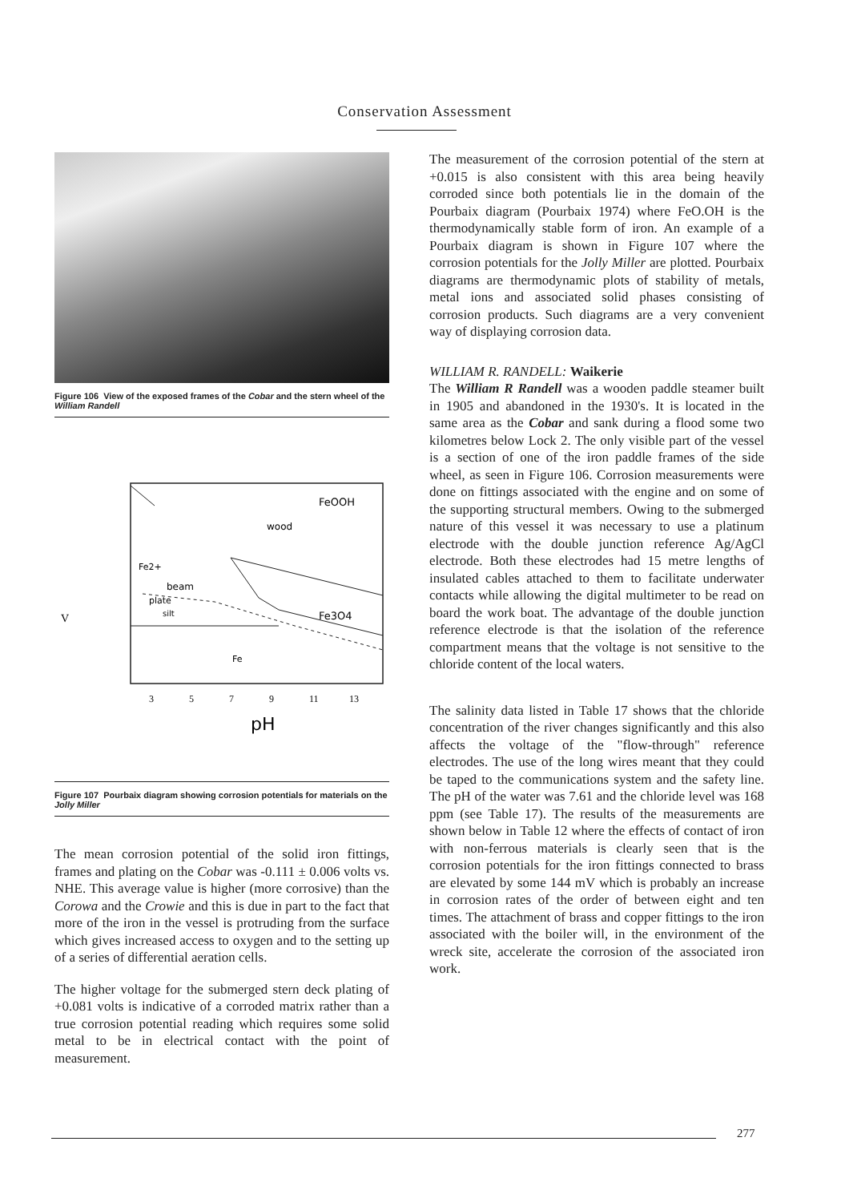Conservation Assessment
Figure 106 View of the exposed frames of the Cobar and the stern wheel of the William Randell
FeOOH
wood
Fe2+
beam
plate
silt
Fe3O4
Fe
V
3
5
7
9
11
13
pH
Figure 107 Pourbaix diagram showing corrosion potentials for materials on the Jolly Miller
The mean corrosion potential of the solid iron fittings, frames and plating on the Cobar was -0.111 ± 0.006 volts vs. NHE. This average value is higher (more corrosive) than the Corowa and the Crowie and this is due in part to the fact that more of the iron in the vessel is protruding from the surface which gives increased access to oxygen and to the setting up of a series of differential aeration cells.
The higher voltage for the submerged stern deck plating of +0.081 volts is indicative of a corroded matrix rather than a true corrosion potential reading which requires some solid metal to be in electrical contact with the point of measurement.
The measurement of the corrosion potential of the stern at +0.015 is also consistent with this area being heavily corroded since both potentials lie in the domain of the Pourbaix diagram (Pourbaix 1974) where FeO.OH is the thermodynamically stable form of iron. An example of a Pourbaix diagram is shown in Figure 107 where the corrosion potentials for the Jolly Miller are plotted. Pourbaix diagrams are thermodynamic plots of stability of metals, metal ions and associated solid phases consisting of corrosion products. Such diagrams are a very convenient way of displaying corrosion data.
WILLIAM R. RANDELL: Waikerie
The William R Randell was a wooden paddle steamer built in 1905 and abandoned in the 1930's. It is located in the same area as the Cobar and sank during a flood some two kilometres below Lock 2. The only visible part of the vessel is a section of one of the iron paddle frames of the side wheel, as seen in Figure 106. Corrosion measurements were done on fittings associated with the engine and on some of the supporting structural members. Owing to the submerged nature of this vessel it was necessary to use a platinum electrode with the double junction reference Ag/AgCl electrode. Both these electrodes had 15 metre lengths of insulated cables attached to them to facilitate underwater contacts while allowing the digital multimeter to be read on board the work boat. The advantage of the double junction reference electrode is that the isolation of the reference compartment means that the voltage is not sensitive to the chloride content of the local waters.
The salinity data listed in Table 17 shows that the chloride concentration of the river changes significantly and this also affects the voltage of the "flow-through" reference electrodes. The use of the long wires meant that they could be taped to the communications system and the safety line. The pH of the water was 7.61 and the chloride level was 168 ppm (see Table 17). The results of the measurements are shown below in Table 12 where the effects of contact of iron with non-ferrous materials is clearly seen that is the corrosion potentials for the iron fittings connected to brass are elevated by some 144 mV which is probably an increase in corrosion rates of the order of between eight and ten times. The attachment of brass and copper fittings to the iron associated with the boiler will, in the environment of the wreck site, accelerate the corrosion of the associated iron work.
277